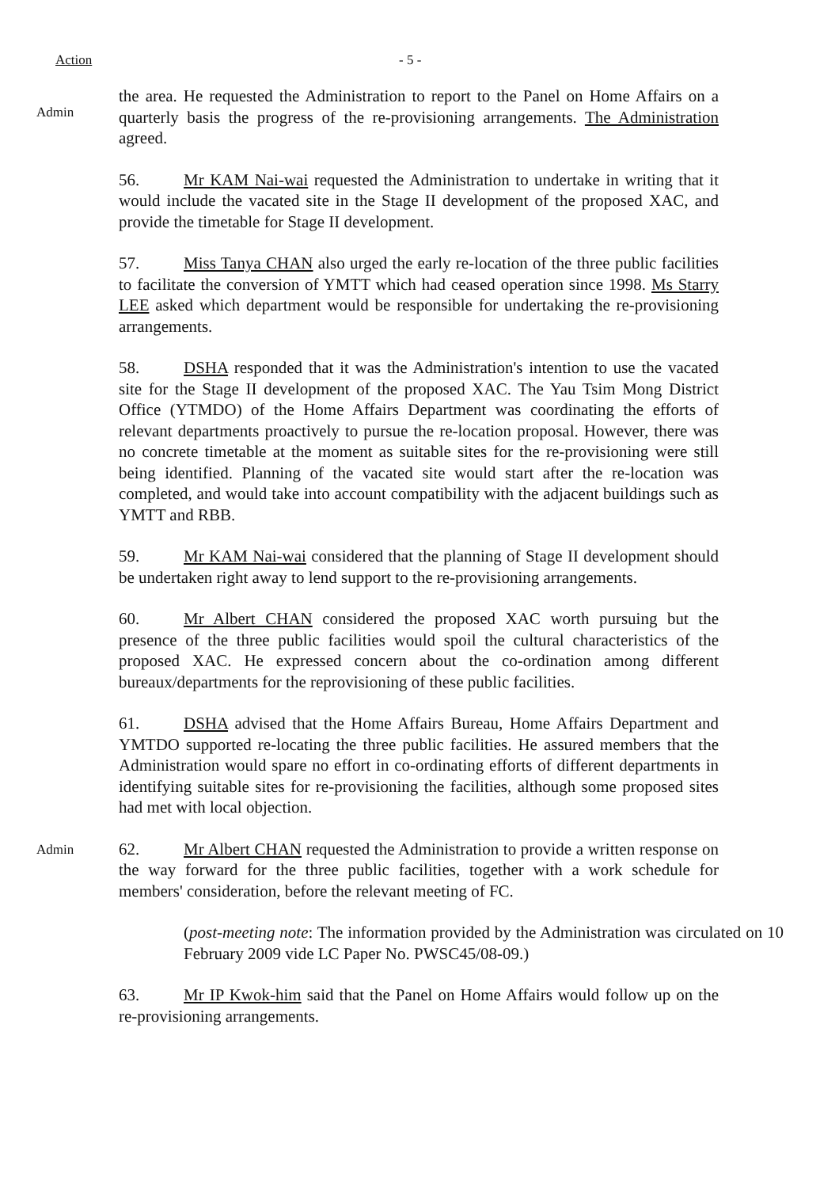Action - 5 -
Admin
the area. He requested the Administration to report to the Panel on Home Affairs on a quarterly basis the progress of the re-provisioning arrangements. The Administration agreed.
56. Mr KAM Nai-wai requested the Administration to undertake in writing that it would include the vacated site in the Stage II development of the proposed XAC, and provide the timetable for Stage II development.
57. Miss Tanya CHAN also urged the early re-location of the three public facilities to facilitate the conversion of YMTT which had ceased operation since 1998. Ms Starry LEE asked which department would be responsible for undertaking the re-provisioning arrangements.
58. DSHA responded that it was the Administration's intention to use the vacated site for the Stage II development of the proposed XAC. The Yau Tsim Mong District Office (YTMDO) of the Home Affairs Department was coordinating the efforts of relevant departments proactively to pursue the re-location proposal. However, there was no concrete timetable at the moment as suitable sites for the re-provisioning were still being identified. Planning of the vacated site would start after the re-location was completed, and would take into account compatibility with the adjacent buildings such as YMTT and RBB.
59. Mr KAM Nai-wai considered that the planning of Stage II development should be undertaken right away to lend support to the re-provisioning arrangements.
60. Mr Albert CHAN considered the proposed XAC worth pursuing but the presence of the three public facilities would spoil the cultural characteristics of the proposed XAC. He expressed concern about the co-ordination among different bureaux/departments for the reprovisioning of these public facilities.
61. DSHA advised that the Home Affairs Bureau, Home Affairs Department and YMTDO supported re-locating the three public facilities. He assured members that the Administration would spare no effort in co-ordinating efforts of different departments in identifying suitable sites for re-provisioning the facilities, although some proposed sites had met with local objection.
Admin
62. Mr Albert CHAN requested the Administration to provide a written response on the way forward for the three public facilities, together with a work schedule for members' consideration, before the relevant meeting of FC.
(post-meeting note: The information provided by the Administration was circulated on 10 February 2009 vide LC Paper No. PWSC45/08-09.)
63. Mr IP Kwok-him said that the Panel on Home Affairs would follow up on the re-provisioning arrangements.